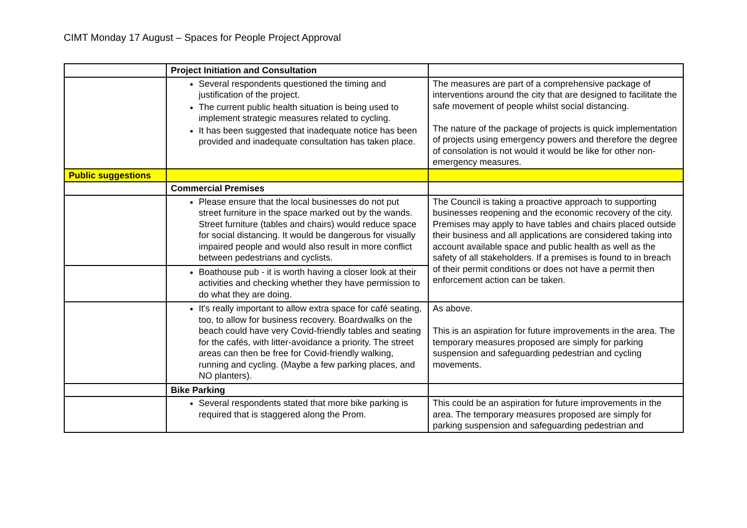CIMT Monday 17 August – Spaces for People Project Approval
| | Project Initiation and Consultation | |
| | Several respondents questioned the timing and justification of the project. The current public health situation is being used to implement strategic measures related to cycling. It has been suggested that inadequate notice has been provided and inadequate consultation has taken place. | The measures are part of a comprehensive package of interventions around the city that are designed to facilitate the safe movement of people whilst social distancing. The nature of the package of projects is quick implementation of projects using emergency powers and therefore the degree of consolation is not would it would be like for other non-emergency measures. |
| Public suggestions | | |
| | Commercial Premises | |
| | Please ensure that the local businesses do not put street furniture in the space marked out by the wands. Street furniture (tables and chairs) would reduce space for social distancing. It would be dangerous for visually impaired people and would also result in more conflict between pedestrians and cyclists. | The Council is taking a proactive approach to supporting businesses reopening and the economic recovery of the city. Premises may apply to have tables and chairs placed outside their business and all applications are considered taking into account available space and public health as well as the safety of all stakeholders. If a premises is found to in breach of their permit conditions or does not have a permit then enforcement action can be taken. |
| | Boathouse pub - it is worth having a closer look at their activities and checking whether they have permission to do what they are doing. | |
| | It's really important to allow extra space for café seating, too, to allow for business recovery. Boardwalks on the beach could have very Covid-friendly tables and seating for the cafés, with litter-avoidance a priority. The street areas can then be free for Covid-friendly walking, running and cycling. (Maybe a few parking places, and NO planters). | As above. This is an aspiration for future improvements in the area. The temporary measures proposed are simply for parking suspension and safeguarding pedestrian and cycling movements. |
| | Bike Parking | |
| | Several respondents stated that more bike parking is required that is staggered along the Prom. | This could be an aspiration for future improvements in the area. The temporary measures proposed are simply for parking suspension and safeguarding pedestrian and |